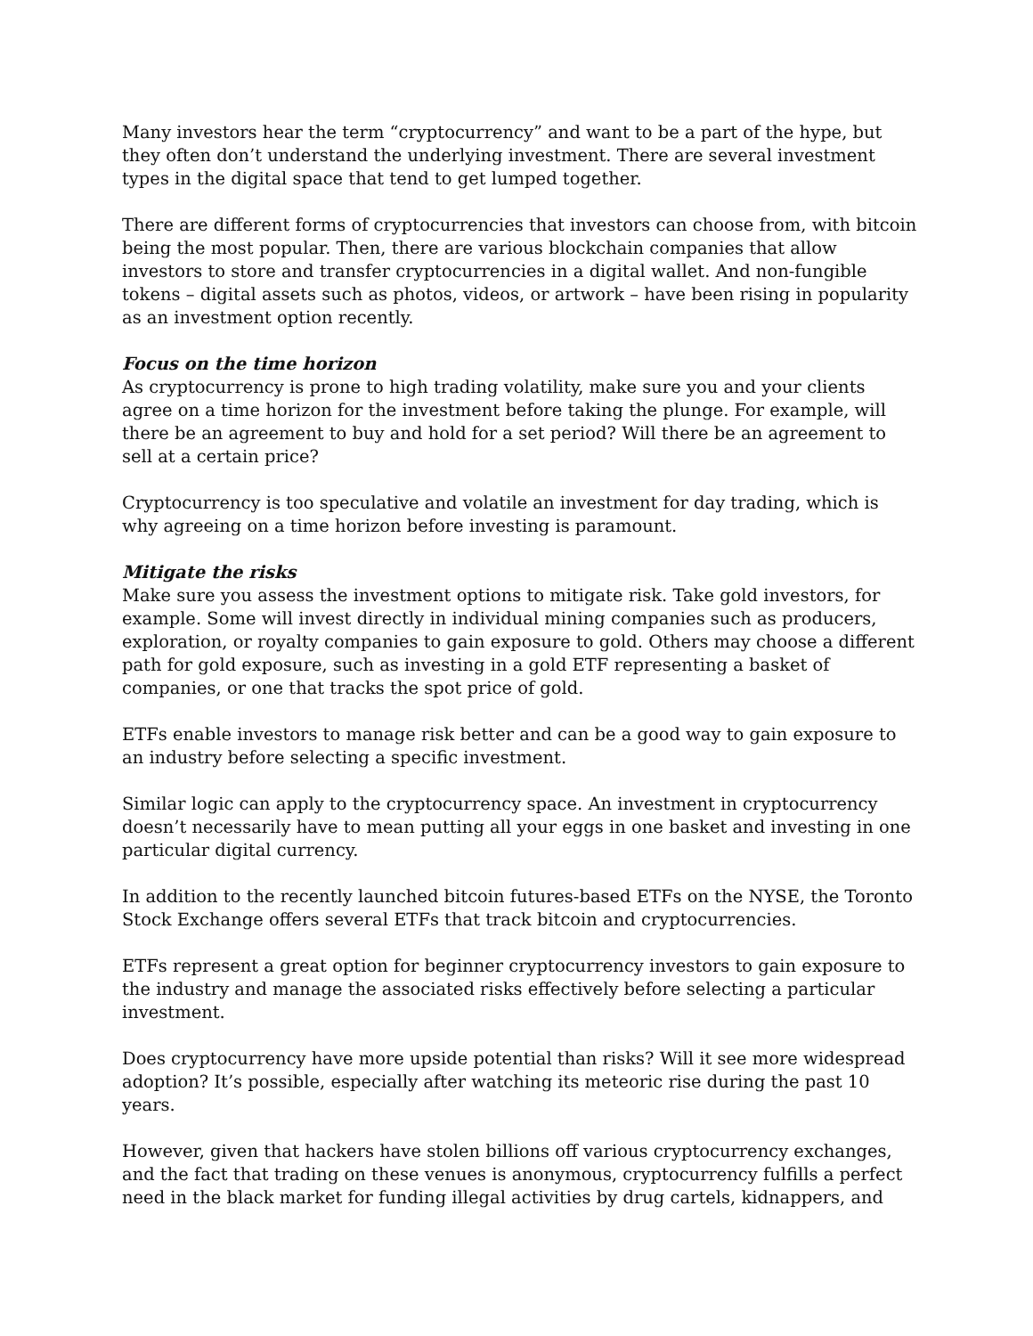Many investors hear the term “cryptocurrency” and want to be a part of the hype, but they often don’t understand the underlying investment. There are several investment types in the digital space that tend to get lumped together.
There are different forms of cryptocurrencies that investors can choose from, with bitcoin being the most popular. Then, there are various blockchain companies that allow investors to store and transfer cryptocurrencies in a digital wallet. And non-fungible tokens – digital assets such as photos, videos, or artwork – have been rising in popularity as an investment option recently.
Focus on the time horizon
As cryptocurrency is prone to high trading volatility, make sure you and your clients agree on a time horizon for the investment before taking the plunge. For example, will there be an agreement to buy and hold for a set period? Will there be an agreement to sell at a certain price?
Cryptocurrency is too speculative and volatile an investment for day trading, which is why agreeing on a time horizon before investing is paramount.
Mitigate the risks
Make sure you assess the investment options to mitigate risk. Take gold investors, for example. Some will invest directly in individual mining companies such as producers, exploration, or royalty companies to gain exposure to gold. Others may choose a different path for gold exposure, such as investing in a gold ETF representing a basket of companies, or one that tracks the spot price of gold.
ETFs enable investors to manage risk better and can be a good way to gain exposure to an industry before selecting a specific investment.
Similar logic can apply to the cryptocurrency space. An investment in cryptocurrency doesn’t necessarily have to mean putting all your eggs in one basket and investing in one particular digital currency.
In addition to the recently launched bitcoin futures-based ETFs on the NYSE, the Toronto Stock Exchange offers several ETFs that track bitcoin and cryptocurrencies.
ETFs represent a great option for beginner cryptocurrency investors to gain exposure to the industry and manage the associated risks effectively before selecting a particular investment.
Does cryptocurrency have more upside potential than risks? Will it see more widespread adoption? It’s possible, especially after watching its meteoric rise during the past 10 years.
However, given that hackers have stolen billions off various cryptocurrency exchanges, and the fact that trading on these venues is anonymous, cryptocurrency fulfills a perfect need in the black market for funding illegal activities by drug cartels, kidnappers, and